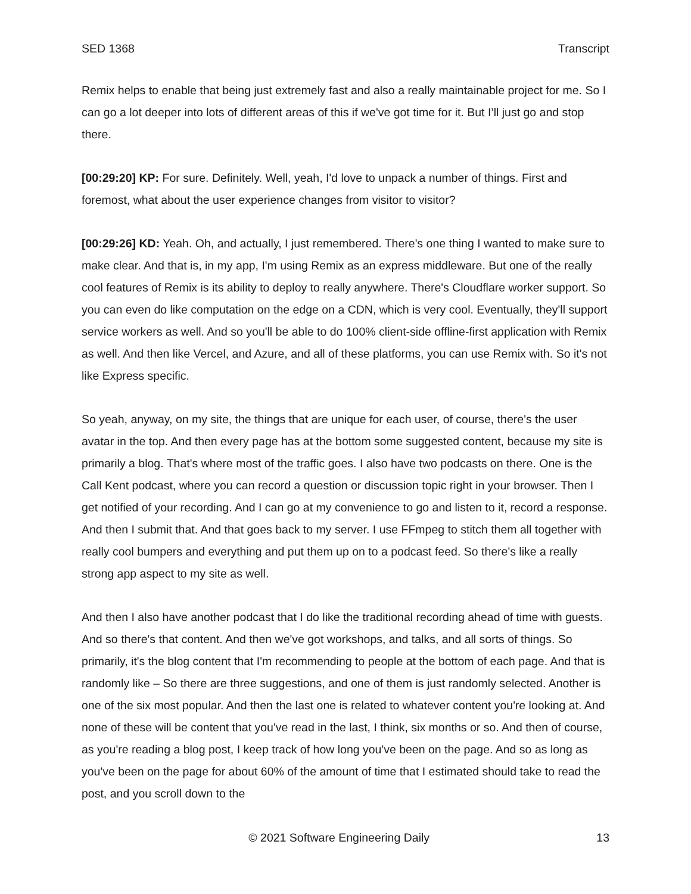SED 1368 Transcript
Remix helps to enable that being just extremely fast and also a really maintainable project for me. So I can go a lot deeper into lots of different areas of this if we've got time for it. But I’ll just go and stop there.
[00:29:20] KP: For sure. Definitely. Well, yeah, I'd love to unpack a number of things. First and foremost, what about the user experience changes from visitor to visitor?
[00:29:26] KD: Yeah. Oh, and actually, I just remembered. There's one thing I wanted to make sure to make clear. And that is, in my app, I'm using Remix as an express middleware. But one of the really cool features of Remix is its ability to deploy to really anywhere. There's Cloudflare worker support. So you can even do like computation on the edge on a CDN, which is very cool. Eventually, they'll support service workers as well. And so you'll be able to do 100% client-side offline-first application with Remix as well. And then like Vercel, and Azure, and all of these platforms, you can use Remix with. So it's not like Express specific.
So yeah, anyway, on my site, the things that are unique for each user, of course, there's the user avatar in the top. And then every page has at the bottom some suggested content, because my site is primarily a blog. That's where most of the traffic goes. I also have two podcasts on there. One is the Call Kent podcast, where you can record a question or discussion topic right in your browser. Then I get notified of your recording. And I can go at my convenience to go and listen to it, record a response. And then I submit that. And that goes back to my server. I use FFmpeg to stitch them all together with really cool bumpers and everything and put them up on to a podcast feed. So there's like a really strong app aspect to my site as well.
And then I also have another podcast that I do like the traditional recording ahead of time with guests. And so there's that content. And then we've got workshops, and talks, and all sorts of things. So primarily, it's the blog content that I'm recommending to people at the bottom of each page. And that is randomly like – So there are three suggestions, and one of them is just randomly selected. Another is one of the six most popular. And then the last one is related to whatever content you're looking at. And none of these will be content that you've read in the last, I think, six months or so. And then of course, as you're reading a blog post, I keep track of how long you've been on the page. And so as long as you've been on the page for about 60% of the amount of time that I estimated should take to read the post, and you scroll down to the
© 2021 Software Engineering Daily 13